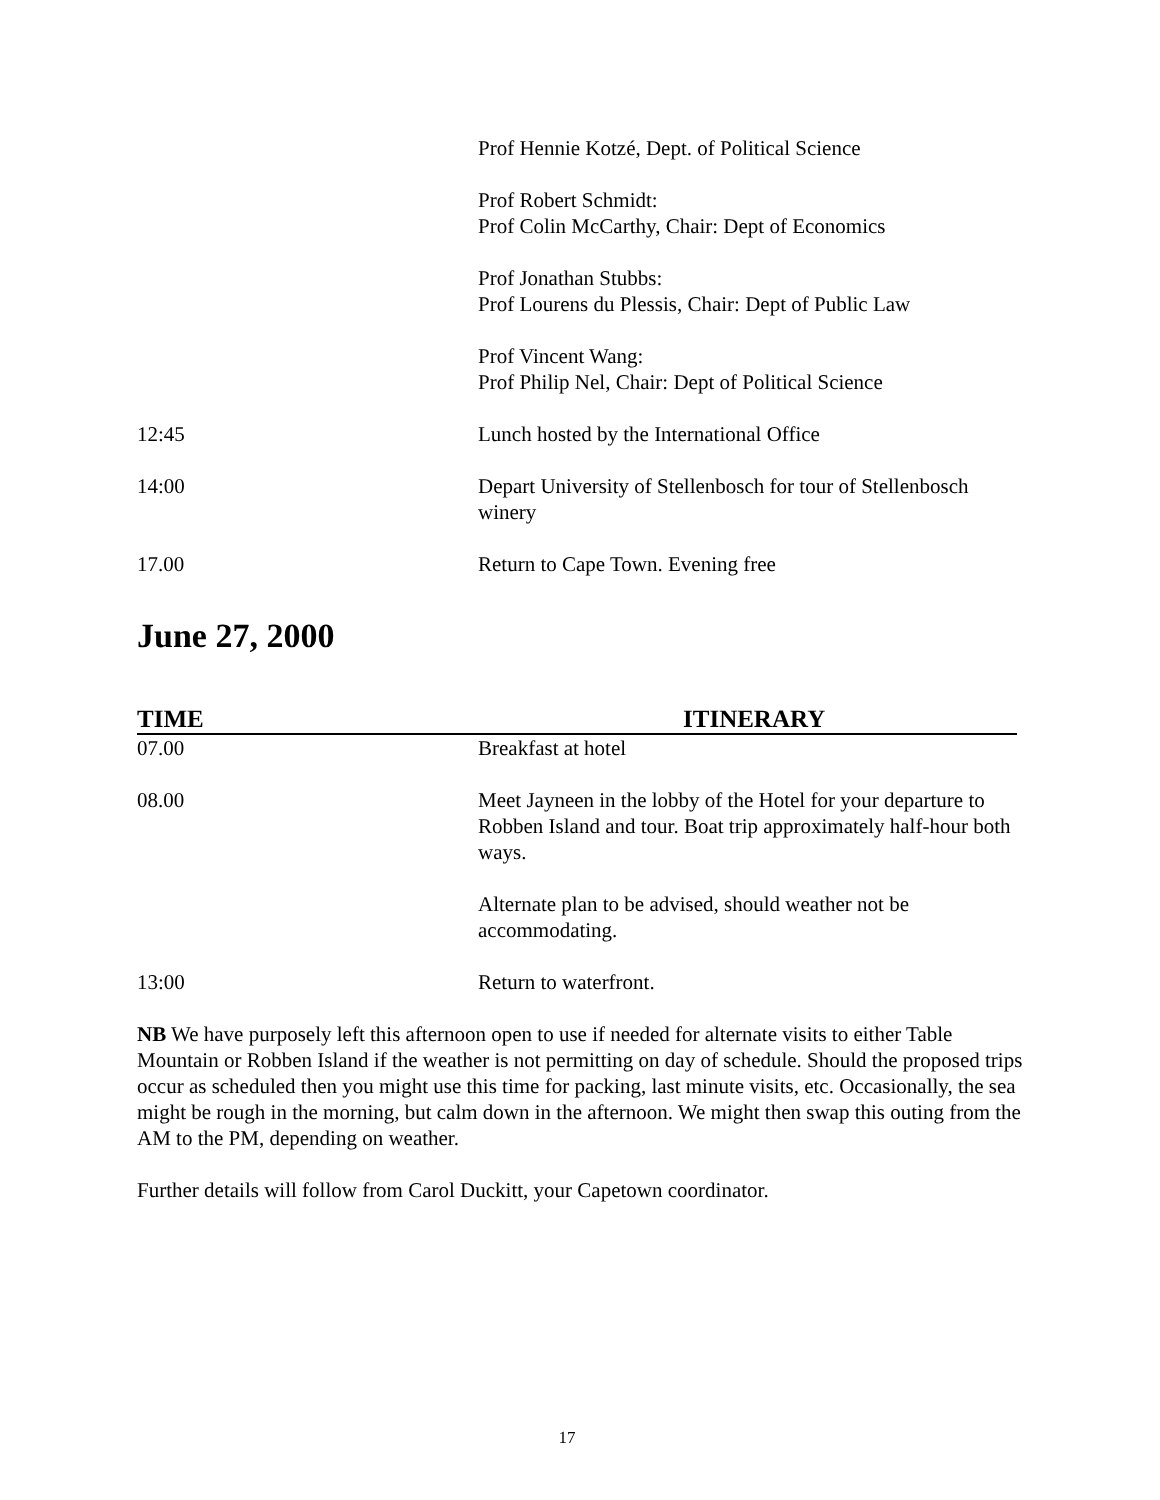| | Prof Hennie Kotzé, Dept. of Political Science |
| | Prof Robert Schmidt: Prof Colin McCarthy, Chair: Dept of Economics |
| | Prof Jonathan Stubbs: Prof Lourens du Plessis, Chair: Dept of Public Law |
| | Prof Vincent Wang: Prof Philip Nel, Chair: Dept of Political Science |
| 12:45 | Lunch hosted by the International Office |
| 14:00 | Depart University of Stellenbosch for tour of Stellenbosch winery |
| 17.00 | Return to Cape Town. Evening free |
June 27, 2000
| TIME | ITINERARY |
| --- | --- |
| 07.00 | Breakfast at hotel |
| 08.00 | Meet Jayneen in the lobby of the Hotel for your departure to Robben Island and tour. Boat trip approximately half-hour both ways. |
| | Alternate plan to be advised, should weather not be accommodating. |
| 13:00 | Return to waterfront. |
NB We have purposely left this afternoon open to use if needed for alternate visits to either Table Mountain or Robben Island if the weather is not permitting on day of schedule. Should the proposed trips occur as scheduled then you might use this time for packing, last minute visits, etc. Occasionally, the sea might be rough in the morning, but calm down in the afternoon. We might then swap this outing from the AM to the PM, depending on weather.
Further details will follow from Carol Duckitt, your Capetown coordinator.
17